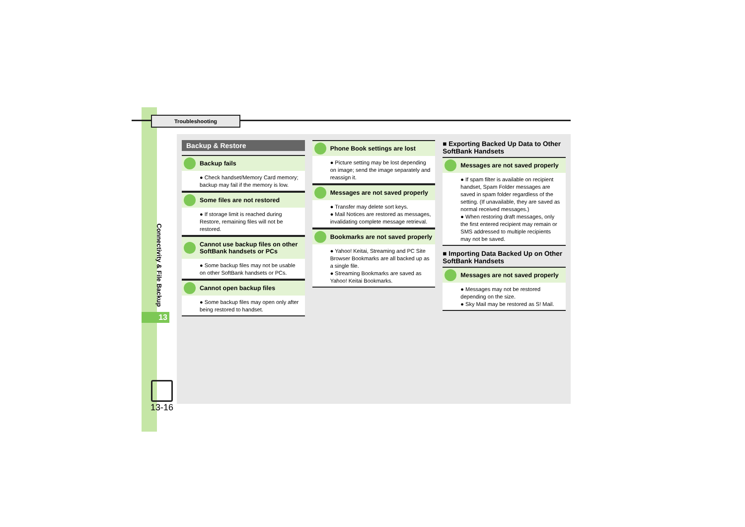Troubleshooting
Connectivity & File Backup
13
13-16
Backup & Restore
Backup fails
● Check handset/Memory Card memory; backup may fail if the memory is low.
Some files are not restored
● If storage limit is reached during Restore, remaining files will not be restored.
Cannot use backup files on other SoftBank handsets or PCs
● Some backup files may not be usable on other SoftBank handsets or PCs.
Cannot open backup files
● Some backup files may open only after being restored to handset.
Phone Book settings are lost
● Picture setting may be lost depending on image; send the image separately and reassign it.
Messages are not saved properly
● Transfer may delete sort keys.
● Mail Notices are restored as messages, invalidating complete message retrieval.
Bookmarks are not saved properly
● Yahoo! Keitai, Streaming and PC Site Browser Bookmarks are all backed up as a single file.
● Streaming Bookmarks are saved as Yahoo! Keitai Bookmarks.
■ Exporting Backed Up Data to Other SoftBank Handsets
Messages are not saved properly
● If spam filter is available on recipient handset, Spam Folder messages are saved in spam folder regardless of the setting. (If unavailable, they are saved as normal received messages.)
● When restoring draft messages, only the first entered recipient may remain or SMS addressed to multiple recipients may not be saved.
■ Importing Data Backed Up on Other SoftBank Handsets
Messages are not saved properly
● Messages may not be restored depending on the size.
● Sky Mail may be restored as S! Mail.